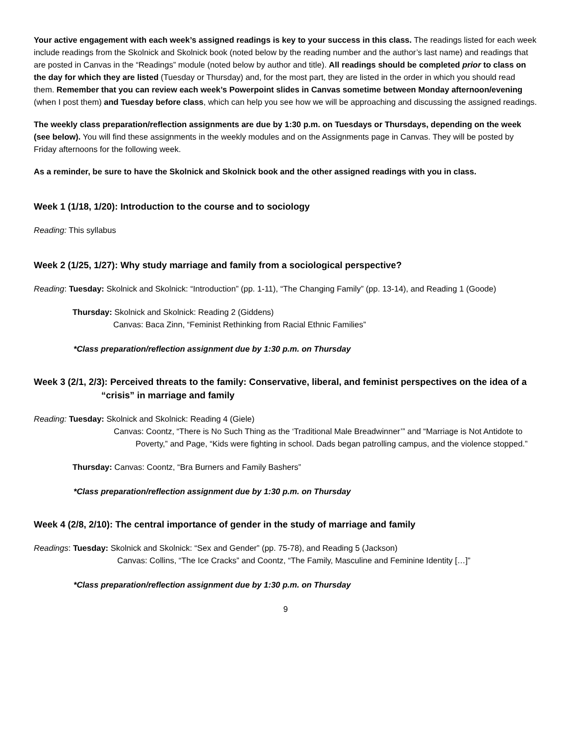Your active engagement with each week’s assigned readings is key to your success in this class. The readings listed for each week include readings from the Skolnick and Skolnick book (noted below by the reading number and the author’s last name) and readings that are posted in Canvas in the “Readings” module (noted below by author and title). All readings should be completed prior to class on the day for which they are listed (Tuesday or Thursday) and, for the most part, they are listed in the order in which you should read them. Remember that you can review each week’s Powerpoint slides in Canvas sometime between Monday afternoon/evening (when I post them) and Tuesday before class, which can help you see how we will be approaching and discussing the assigned readings.
The weekly class preparation/reflection assignments are due by 1:30 p.m. on Tuesdays or Thursdays, depending on the week (see below). You will find these assignments in the weekly modules and on the Assignments page in Canvas. They will be posted by Friday afternoons for the following week.
As a reminder, be sure to have the Skolnick and Skolnick book and the other assigned readings with you in class.
Week 1 (1/18, 1/20): Introduction to the course and to sociology
Reading: This syllabus
Week 2 (1/25, 1/27): Why study marriage and family from a sociological perspective?
Reading: Tuesday: Skolnick and Skolnick: “Introduction” (pp. 1-11), “The Changing Family” (pp. 13-14), and Reading 1 (Goode)
Thursday: Skolnick and Skolnick: Reading 2 (Giddens)
Canvas: Baca Zinn, “Feminist Rethinking from Racial Ethnic Families”
*Class preparation/reflection assignment due by 1:30 p.m. on Thursday
Week 3 (2/1, 2/3): Perceived threats to the family: Conservative, liberal, and feminist perspectives on the idea of a “crisis” in marriage and family
Reading: Tuesday: Skolnick and Skolnick: Reading 4 (Giele)
Canvas: Coontz, “There is No Such Thing as the ‘Traditional Male Breadwinner’” and “Marriage is Not Antidote to Poverty,” and Page, “Kids were fighting in school. Dads began patrolling campus, and the violence stopped.”
Thursday: Canvas: Coontz, “Bra Burners and Family Bashers”
*Class preparation/reflection assignment due by 1:30 p.m. on Thursday
Week 4 (2/8, 2/10): The central importance of gender in the study of marriage and family
Readings: Tuesday: Skolnick and Skolnick: “Sex and Gender” (pp. 75-78), and Reading 5 (Jackson)
Canvas: Collins, “The Ice Cracks” and Coontz, “The Family, Masculine and Feminine Identity […]”
*Class preparation/reflection assignment due by 1:30 p.m. on Thursday
9